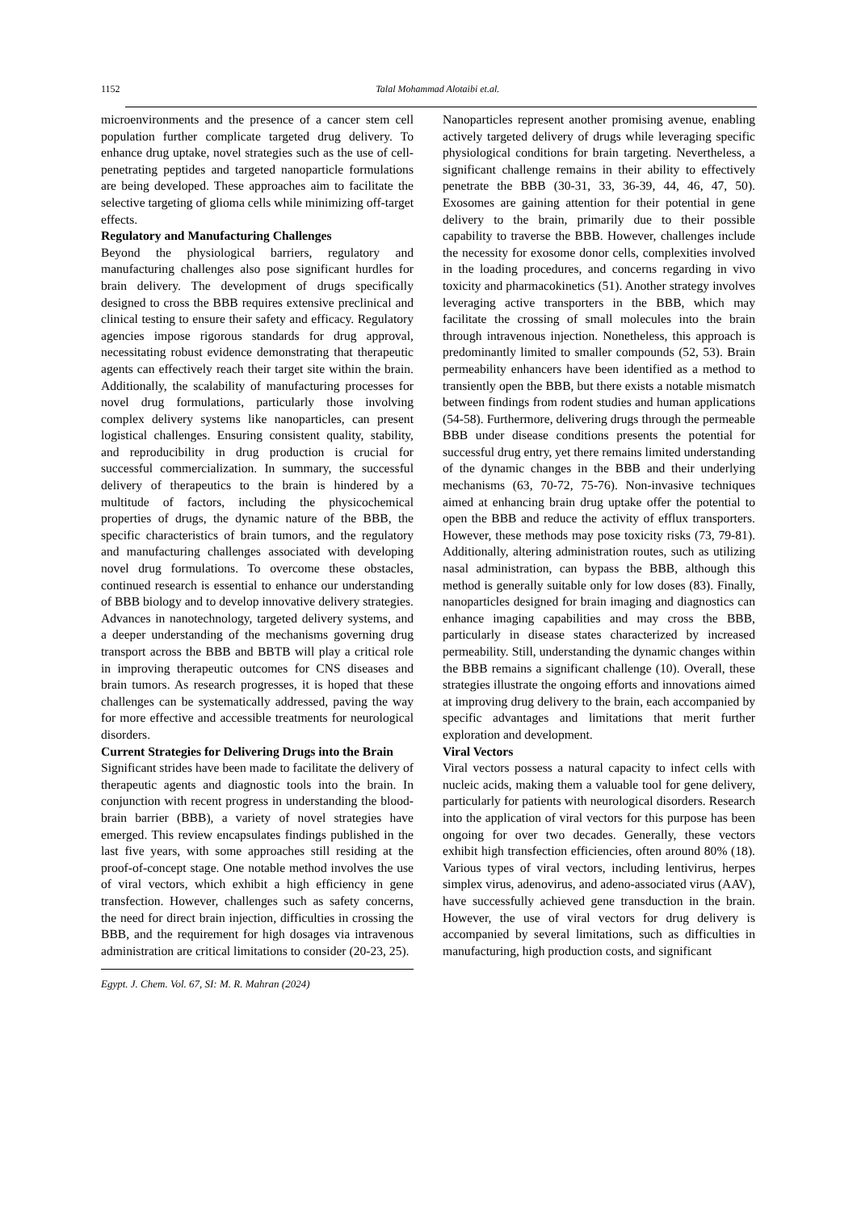1152
Talal Mohammad Alotaibi et.al.
microenvironments and the presence of a cancer stem cell population further complicate targeted drug delivery. To enhance drug uptake, novel strategies such as the use of cell-penetrating peptides and targeted nanoparticle formulations are being developed. These approaches aim to facilitate the selective targeting of glioma cells while minimizing off-target effects.
Regulatory and Manufacturing Challenges
Beyond the physiological barriers, regulatory and manufacturing challenges also pose significant hurdles for brain delivery. The development of drugs specifically designed to cross the BBB requires extensive preclinical and clinical testing to ensure their safety and efficacy. Regulatory agencies impose rigorous standards for drug approval, necessitating robust evidence demonstrating that therapeutic agents can effectively reach their target site within the brain. Additionally, the scalability of manufacturing processes for novel drug formulations, particularly those involving complex delivery systems like nanoparticles, can present logistical challenges. Ensuring consistent quality, stability, and reproducibility in drug production is crucial for successful commercialization. In summary, the successful delivery of therapeutics to the brain is hindered by a multitude of factors, including the physicochemical properties of drugs, the dynamic nature of the BBB, the specific characteristics of brain tumors, and the regulatory and manufacturing challenges associated with developing novel drug formulations. To overcome these obstacles, continued research is essential to enhance our understanding of BBB biology and to develop innovative delivery strategies. Advances in nanotechnology, targeted delivery systems, and a deeper understanding of the mechanisms governing drug transport across the BBB and BBTB will play a critical role in improving therapeutic outcomes for CNS diseases and brain tumors. As research progresses, it is hoped that these challenges can be systematically addressed, paving the way for more effective and accessible treatments for neurological disorders.
Current Strategies for Delivering Drugs into the Brain
Significant strides have been made to facilitate the delivery of therapeutic agents and diagnostic tools into the brain. In conjunction with recent progress in understanding the blood-brain barrier (BBB), a variety of novel strategies have emerged. This review encapsulates findings published in the last five years, with some approaches still residing at the proof-of-concept stage. One notable method involves the use of viral vectors, which exhibit a high efficiency in gene transfection. However, challenges such as safety concerns, the need for direct brain injection, difficulties in crossing the BBB, and the requirement for high dosages via intravenous administration are critical limitations to consider (20-23, 25).
Egypt. J. Chem. Vol. 67, SI: M. R. Mahran (2024)
Nanoparticles represent another promising avenue, enabling actively targeted delivery of drugs while leveraging specific physiological conditions for brain targeting. Nevertheless, a significant challenge remains in their ability to effectively penetrate the BBB (30-31, 33, 36-39, 44, 46, 47, 50). Exosomes are gaining attention for their potential in gene delivery to the brain, primarily due to their possible capability to traverse the BBB. However, challenges include the necessity for exosome donor cells, complexities involved in the loading procedures, and concerns regarding in vivo toxicity and pharmacokinetics (51). Another strategy involves leveraging active transporters in the BBB, which may facilitate the crossing of small molecules into the brain through intravenous injection. Nonetheless, this approach is predominantly limited to smaller compounds (52, 53). Brain permeability enhancers have been identified as a method to transiently open the BBB, but there exists a notable mismatch between findings from rodent studies and human applications (54-58). Furthermore, delivering drugs through the permeable BBB under disease conditions presents the potential for successful drug entry, yet there remains limited understanding of the dynamic changes in the BBB and their underlying mechanisms (63, 70-72, 75-76). Non-invasive techniques aimed at enhancing brain drug uptake offer the potential to open the BBB and reduce the activity of efflux transporters. However, these methods may pose toxicity risks (73, 79-81). Additionally, altering administration routes, such as utilizing nasal administration, can bypass the BBB, although this method is generally suitable only for low doses (83). Finally, nanoparticles designed for brain imaging and diagnostics can enhance imaging capabilities and may cross the BBB, particularly in disease states characterized by increased permeability. Still, understanding the dynamic changes within the BBB remains a significant challenge (10). Overall, these strategies illustrate the ongoing efforts and innovations aimed at improving drug delivery to the brain, each accompanied by specific advantages and limitations that merit further exploration and development.
Viral Vectors
Viral vectors possess a natural capacity to infect cells with nucleic acids, making them a valuable tool for gene delivery, particularly for patients with neurological disorders. Research into the application of viral vectors for this purpose has been ongoing for over two decades. Generally, these vectors exhibit high transfection efficiencies, often around 80% (18). Various types of viral vectors, including lentivirus, herpes simplex virus, adenovirus, and adeno-associated virus (AAV), have successfully achieved gene transduction in the brain. However, the use of viral vectors for drug delivery is accompanied by several limitations, such as difficulties in manufacturing, high production costs, and significant